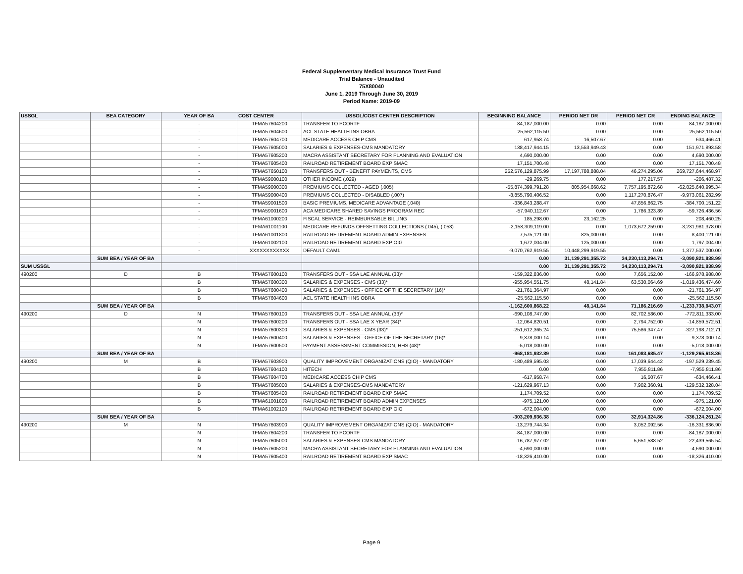Federal Supplementary Medical Insurance Trust Fund
Trial Balance - Unaudited
75X80040
June 1, 2019 Through June 30, 2019
Period Name: 2019-09
| USSGL | BEA CATEGORY | YEAR OF BA | COST CENTER | USSGL/COST CENTER DESCRIPTION | BEGINNING BALANCE | PERIOD NET DR | PERIOD NET CR | ENDING BALANCE |
| --- | --- | --- | --- | --- | --- | --- | --- | --- |
| | | - | TFMA57604200 | TRANSFER TO PCORTF | 84,187,000.00 | 0.00 | 0.00 | 84,187,000.00 |
| | | - | TFMA57604600 | ACL STATE HEALTH INS OBRA | 25,562,115.50 | 0.00 | 0.00 | 25,562,115.50 |
| | | - | TFMA57604700 | MEDICARE ACCESS CHIP CMS | 617,958.74 | 16,507.67 | 0.00 | 634,466.41 |
| | | - | TFMA57605000 | SALARIES & EXPENSES-CMS MANDATORY | 138,417,944.15 | 13,553,949.43 | 0.00 | 151,971,893.58 |
| | | - | TFMA57605200 | MACRA ASSISTANT SECRETARY FOR PLANNING AND EVALUATION | 4,690,000.00 | 0.00 | 0.00 | 4,690,000.00 |
| | | - | TFMA57605400 | RAILROAD RETIREMENT BOARD EXP SMAC | 17,151,700.48 | 0.00 | 0.00 | 17,151,700.48 |
| | | - | TFMA57650100 | TRANSFERS OUT - BENEFIT PAYMENTS, CMS | 252,576,129,875.99 | 17,197,788,888.04 | 46,274,295.06 | 269,727,644,468.97 |
| | | - | TFMA59000100 | OTHER INCOME (.029) | -29,269.75 | 0.00 | 177,217.57 | -206,487.32 |
| | | - | TFMA59000300 | PREMIUMS COLLECTED - AGED (.005) | -55,874,399,791.28 | 805,954,668.62 | 7,757,195,872.68 | -62,825,640,995.34 |
| | | - | TFMA59000400 | PREMIUMS COLLECTED - DISABLED (.007) | -8,855,790,406.52 | 0.00 | 1,117,270,876.47 | -9,973,061,282.99 |
| | | - | TFMA59001500 | BASIC PREMIUMS, MEDICARE ADVANTAGE (.040) | -336,843,288.47 | 0.00 | 47,856,862.75 | -384,700,151.22 |
| | | - | TFMA59001600 | ACA MEDICARE SHARED SAVINGS PROGRAM REC | -57,940,112.67 | 0.00 | 1,786,323.89 | -59,726,436.56 |
| | | - | TFMA61000200 | FISCAL SERVICE - REIMBURSABLE BILLING | 185,298.00 | 23,162.25 | 0.00 | 208,460.25 |
| | | - | TFMA61001100 | MEDICARE REFUNDS OFFSETTING COLLECTIONS (.045), (.053) | -2,158,309,119.00 | 0.00 | 1,073,672,259.00 | -3,231,981,378.00 |
| | | - | TFMA61001800 | RAILROAD RETIREMENT BOARD ADMIN EXPENSES | 7,575,121.00 | 825,000.00 | 0.00 | 8,400,121.00 |
| | | - | TFMA61002100 | RAILROAD RETIREMENT BOARD EXP OIG | 1,672,004.00 | 125,000.00 | 0.00 | 1,797,004.00 |
| | | - | XXXXXXXXXXXX | DEFAULT CAM1 | -9,070,762,919.55 | 10,448,299,919.55 | 0.00 | 1,377,537,000.00 |
| | SUM BEA / YEAR OF BA | | | | 0.00 | 31,139,291,355.72 | 34,230,113,294.71 | -3,090,821,938.99 |
| SUM USSGL | | | | | 0.00 | 31,139,291,355.72 | 34,230,113,294.71 | -3,090,821,938.99 |
| 490200 | D | B | TFMA57600100 | TRANSFERS OUT - SSA LAE ANNUAL (33)* | -159,322,836.00 | 0.00 | 7,656,152.00 | -166,978,988.00 |
| | | B | TFMA57600300 | SALARIES & EXPENSES - CMS (33)* | -955,954,551.75 | 48,141.84 | 63,530,064.69 | -1,019,436,474.60 |
| | | B | TFMA57600400 | SALARIES & EXPENSES - OFFICE OF THE SECRETARY (16)* | -21,761,364.97 | 0.00 | 0.00 | -21,761,364.97 |
| | | B | TFMA57604600 | ACL STATE HEALTH INS OBRA | -25,562,115.50 | 0.00 | 0.00 | -25,562,115.50 |
| | SUM BEA / YEAR OF BA | | | | -1,162,600,868.22 | 48,141.84 | 71,186,216.69 | -1,233,738,943.07 |
| 490200 | D | N | TFMA57600100 | TRANSFERS OUT - SSA LAE ANNUAL (33)* | -690,108,747.00 | 0.00 | 82,702,586.00 | -772,811,333.00 |
| | | N | TFMA57600200 | TRANSFERS OUT - SSA LAE X YEAR (34)* | -12,064,820.51 | 0.00 | 2,794,752.00 | -14,859,572.51 |
| | | N | TFMA57600300 | SALARIES & EXPENSES - CMS (33)* | -251,612,365.24 | 0.00 | 75,586,347.47 | -327,198,712.71 |
| | | N | TFMA57600400 | SALARIES & EXPENSES - OFFICE OF THE SECRETARY (16)* | -9,378,000.14 | 0.00 | 0.00 | -9,378,000.14 |
| | | N | TFMA57600500 | PAYMENT ASSESSMENT COMMISSION, HHS (48)* | -5,018,000.00 | 0.00 | 0.00 | -5,018,000.00 |
| | SUM BEA / YEAR OF BA | | | | -968,181,932.89 | 0.00 | 161,083,685.47 | -1,129,265,618.36 |
| 490200 | M | B | TFMA57603900 | QUALITY IMPROVEMENT ORGANIZATIONS (QIO) - MANDATORY | -180,489,595.03 | 0.00 | 17,039,644.42 | -197,529,239.45 |
| | | B | TFMA57604100 | HITECH | 0.00 | 0.00 | 7,955,811.86 | -7,955,811.86 |
| | | B | TFMA57604700 | MEDICARE ACCESS CHIP CMS | -617,958.74 | 0.00 | 16,507.67 | -634,466.41 |
| | | B | TFMA57605000 | SALARIES & EXPENSES-CMS MANDATORY | -121,629,967.13 | 0.00 | 7,902,360.91 | -129,532,328.04 |
| | | B | TFMA57605400 | RAILROAD RETIREMENT BOARD EXP SMAC | 1,174,709.52 | 0.00 | 0.00 | 1,174,709.52 |
| | | B | TFMA61001800 | RAILROAD RETIREMENT BOARD ADMIN EXPENSES | -975,121.00 | 0.00 | 0.00 | -975,121.00 |
| | | B | TFMA61002100 | RAILROAD RETIREMENT BOARD EXP OIG | -672,004.00 | 0.00 | 0.00 | -672,004.00 |
| | SUM BEA / YEAR OF BA | | | | -303,209,936.38 | 0.00 | 32,914,324.86 | -336,124,261.24 |
| 490200 | M | N | TFMA57603900 | QUALITY IMPROVEMENT ORGANIZATIONS (QIO) - MANDATORY | -13,279,744.34 | 0.00 | 3,052,092.56 | -16,331,836.90 |
| | | N | TFMA57604200 | TRANSFER TO PCORTF | -84,187,000.00 | 0.00 | 0.00 | -84,187,000.00 |
| | | N | TFMA57605000 | SALARIES & EXPENSES-CMS MANDATORY | -16,787,977.02 | 0.00 | 5,651,588.52 | -22,439,565.54 |
| | | N | TFMA57605200 | MACRA ASSISTANT SECRETARY FOR PLANNING AND EVALUATION | -4,690,000.00 | 0.00 | 0.00 | -4,690,000.00 |
| | | N | TFMA57605400 | RAILROAD RETIREMENT BOARD EXP SMAC | -18,326,410.00 | 0.00 | 0.00 | -18,326,410.00 |
Page 9